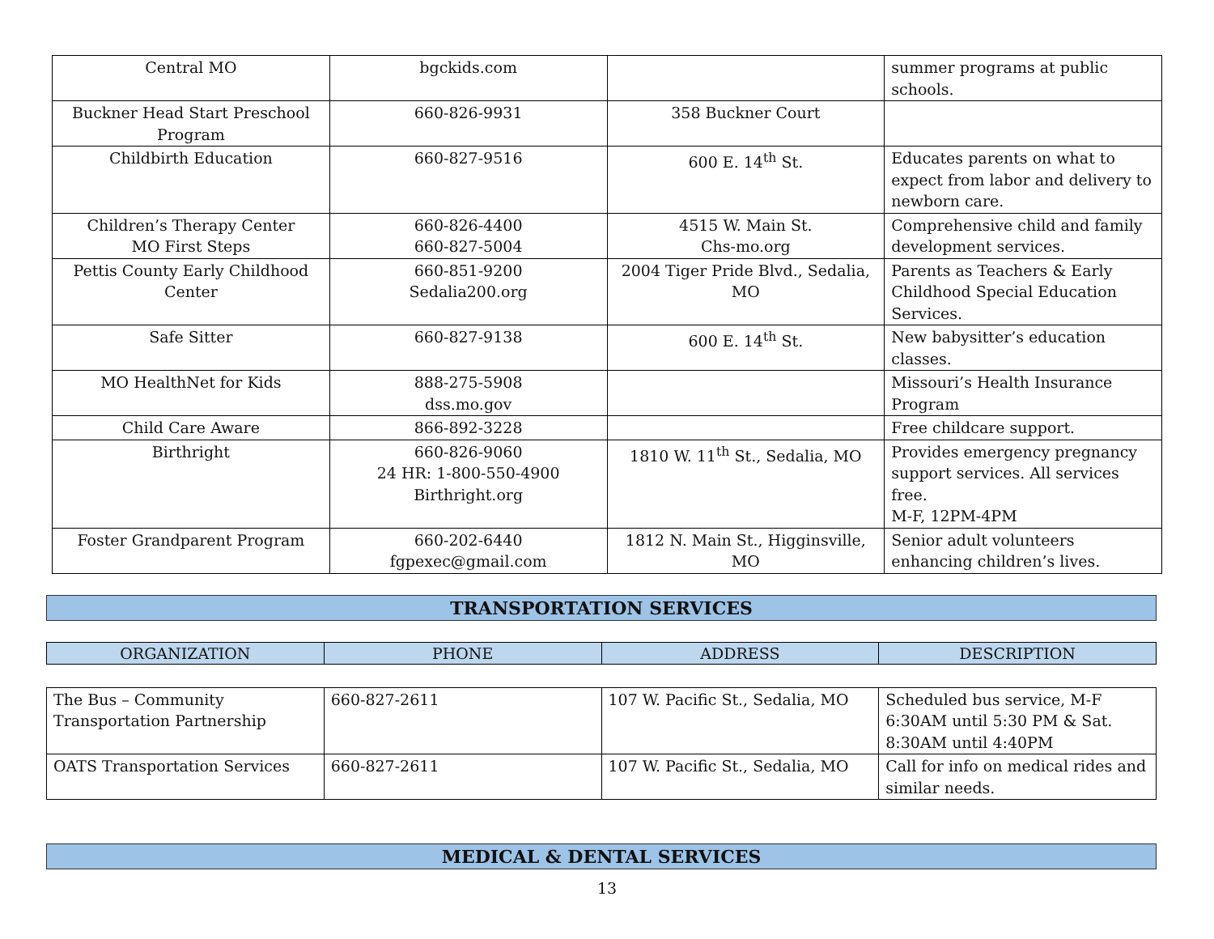| Central MO | bgckids.com | | summer programs at public schools. |
| Buckner Head Start Preschool Program | 660-826-9931 | 358 Buckner Court | |
| Childbirth Education | 660-827-9516 | 600 E. 14<sup>th</sup> St. | Educates parents on what to expect from labor and delivery to newborn care. |
| Children’s Therapy Center MO First Steps | 660-826-4400 660-827-5004 | 4515 W. Main St. Chs-mo.org | Comprehensive child and family development services. |
| Pettis County Early Childhood Center | 660-851-9200 Sedalia200.org | 2004 Tiger Pride Blvd., Sedalia, MO | Parents as Teachers & Early Childhood Special Education Services. |
| Safe Sitter | 660-827-9138 | 600 E. 14<sup>th</sup> St. | New babysitter’s education classes. |
| MO HealthNet for Kids | 888-275-5908 dss.mo.gov | | Missouri’s Health Insurance Program |
| Child Care Aware | 866-892-3228 | | Free childcare support. |
| Birthright | 660-826-9060 24 HR: 1-800-550-4900 Birthright.org | 1810 W. 11<sup>th</sup> St., Sedalia, MO | Provides emergency pregnancy support services. All services free. M-F, 12PM-4PM |
| Foster Grandparent Program | 660-202-6440 fgpexec@gmail.com | 1812 N. Main St., Higginsville, MO | Senior adult volunteers enhancing children’s lives. |
TRANSPORTATION SERVICES
| ORGANIZATION | PHONE | ADDRESS | DESCRIPTION |
| --- | --- | --- | --- |
| The Bus – Community Transportation Partnership | 660-827-2611 | 107 W. Pacific St., Sedalia, MO | Scheduled bus service, M-F 6:30AM until 5:30 PM & Sat. 8:30AM until 4:40PM |
| OATS Transportation Services | 660-827-2611 | 107 W. Pacific St., Sedalia, MO | Call for info on medical rides and similar needs. |
MEDICAL & DENTAL SERVICES
13